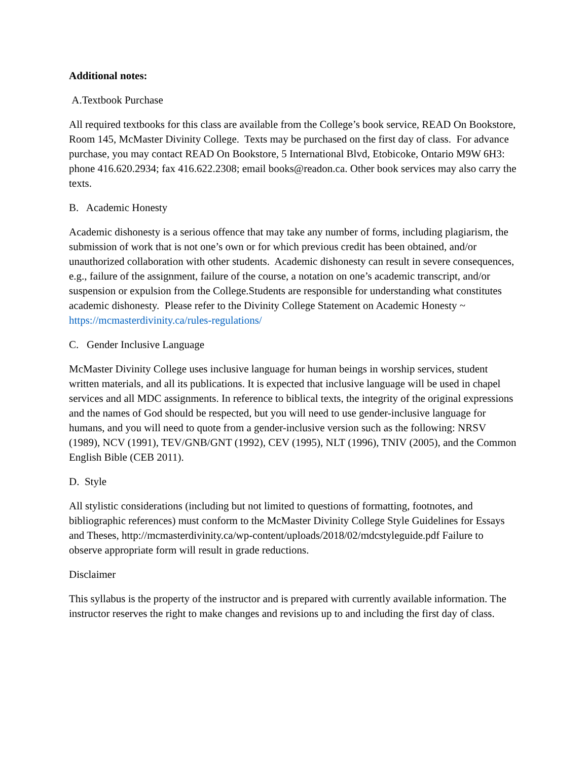Additional notes:
A.Textbook Purchase
All required textbooks for this class are available from the College’s book service, READ On Bookstore, Room 145, McMaster Divinity College. Texts may be purchased on the first day of class. For advance purchase, you may contact READ On Bookstore, 5 International Blvd, Etobicoke, Ontario M9W 6H3: phone 416.620.2934; fax 416.622.2308; email books@readon.ca. Other book services may also carry the texts.
B. Academic Honesty
Academic dishonesty is a serious offence that may take any number of forms, including plagiarism, the submission of work that is not one’s own or for which previous credit has been obtained, and/or unauthorized collaboration with other students. Academic dishonesty can result in severe consequences, e.g., failure of the assignment, failure of the course, a notation on one’s academic transcript, and/or suspension or expulsion from the College.Students are responsible for understanding what constitutes academic dishonesty. Please refer to the Divinity College Statement on Academic Honesty ~ https://mcmasterdivinity.ca/rules-regulations/
C. Gender Inclusive Language
McMaster Divinity College uses inclusive language for human beings in worship services, student written materials, and all its publications. It is expected that inclusive language will be used in chapel services and all MDC assignments. In reference to biblical texts, the integrity of the original expressions and the names of God should be respected, but you will need to use gender-inclusive language for humans, and you will need to quote from a gender-inclusive version such as the following: NRSV (1989), NCV (1991), TEV/GNB/GNT (1992), CEV (1995), NLT (1996), TNIV (2005), and the Common English Bible (CEB 2011).
D. Style
All stylistic considerations (including but not limited to questions of formatting, footnotes, and bibliographic references) must conform to the McMaster Divinity College Style Guidelines for Essays and Theses, http://mcmasterdivinity.ca/wp-content/uploads/2018/02/mdcstyleguide.pdf Failure to observe appropriate form will result in grade reductions.
Disclaimer
This syllabus is the property of the instructor and is prepared with currently available information. The instructor reserves the right to make changes and revisions up to and including the first day of class.